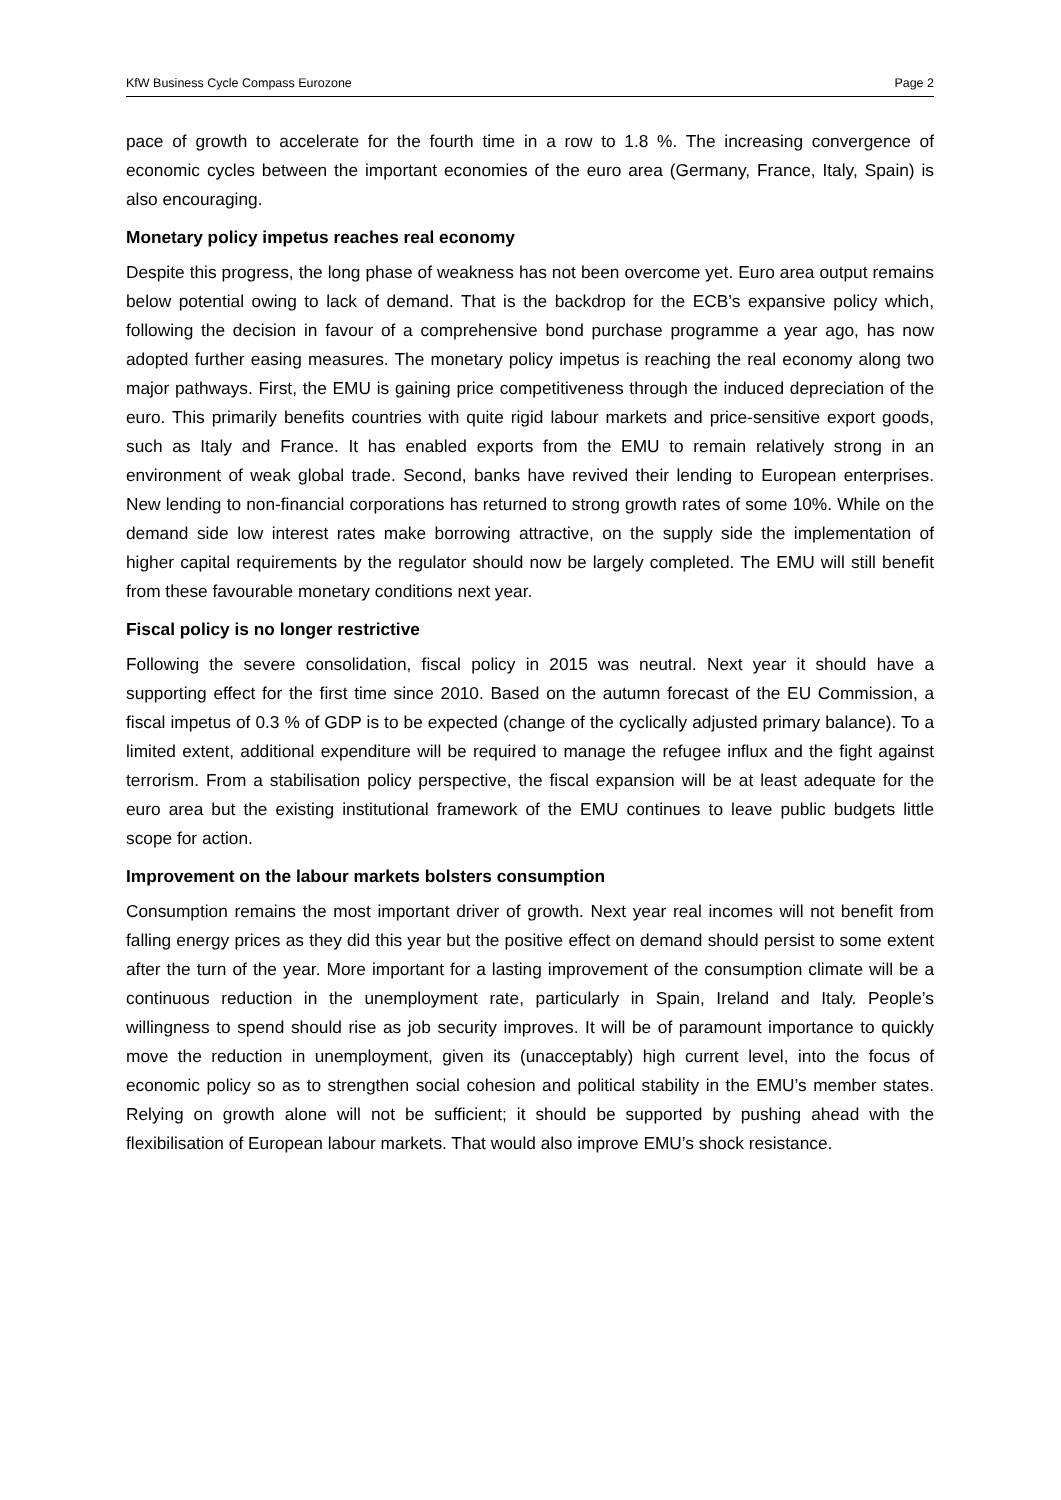KfW Business Cycle Compass Eurozone Page 2
pace of growth to accelerate for the fourth time in a row to 1.8 %. The increasing convergence of economic cycles between the important economies of the euro area (Germany, France, Italy, Spain) is also encouraging.
Monetary policy impetus reaches real economy
Despite this progress, the long phase of weakness has not been overcome yet. Euro area output remains below potential owing to lack of demand. That is the backdrop for the ECB’s expansive policy which, following the decision in favour of a comprehensive bond purchase programme a year ago, has now adopted further easing measures. The monetary policy impetus is reaching the real economy along two major pathways. First, the EMU is gaining price competitiveness through the induced depreciation of the euro. This primarily benefits countries with quite rigid labour markets and price-sensitive export goods, such as Italy and France. It has enabled exports from the EMU to remain relatively strong in an environment of weak global trade. Second, banks have revived their lending to European enterprises. New lending to non-financial corporations has returned to strong growth rates of some 10%. While on the demand side low interest rates make borrowing attractive, on the supply side the implementation of higher capital requirements by the regulator should now be largely completed. The EMU will still benefit from these favourable monetary conditions next year.
Fiscal policy is no longer restrictive
Following the severe consolidation, fiscal policy in 2015 was neutral. Next year it should have a supporting effect for the first time since 2010. Based on the autumn forecast of the EU Commission, a fiscal impetus of 0.3 % of GDP is to be expected (change of the cyclically adjusted primary balance). To a limited extent, additional expenditure will be required to manage the refugee influx and the fight against terrorism. From a stabilisation policy perspective, the fiscal expansion will be at least adequate for the euro area but the existing institutional framework of the EMU continues to leave public budgets little scope for action.
Improvement on the labour markets bolsters consumption
Consumption remains the most important driver of growth. Next year real incomes will not benefit from falling energy prices as they did this year but the positive effect on demand should persist to some extent after the turn of the year. More important for a lasting improvement of the consumption climate will be a continuous reduction in the unemployment rate, particularly in Spain, Ireland and Italy. People’s willingness to spend should rise as job security improves. It will be of paramount importance to quickly move the reduction in unemployment, given its (unacceptably) high current level, into the focus of economic policy so as to strengthen social cohesion and political stability in the EMU’s member states. Relying on growth alone will not be sufficient; it should be supported by pushing ahead with the flexibilisation of European labour markets. That would also improve EMU’s shock resistance.